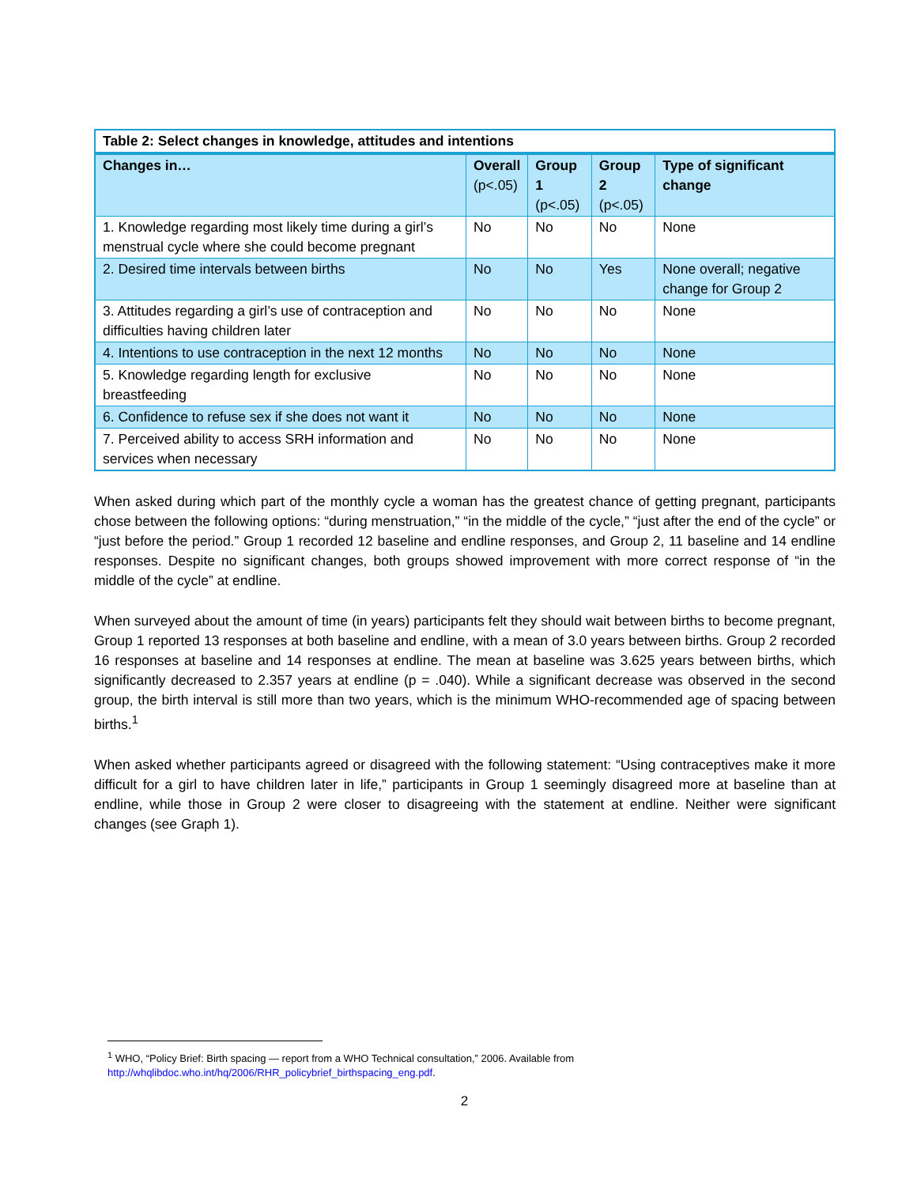| Table 2: Select changes in knowledge, attitudes and intentions | | | | |
| --- | --- | --- | --- | --- |
| Changes in… | Overall (p<.05) | Group 1 (p<.05) | Group 2 (p<.05) | Type of significant change |
| 1. Knowledge regarding most likely time during a girl’s menstrual cycle where she could become pregnant | No | No | No | None |
| 2. Desired time intervals between births | No | No | Yes | None overall; negative change for Group 2 |
| 3. Attitudes regarding a girl’s use of contraception and difficulties having children later | No | No | No | None |
| 4. Intentions to use contraception in the next 12 months | No | No | No | None |
| 5. Knowledge regarding length for exclusive breastfeeding | No | No | No | None |
| 6. Confidence to refuse sex if she does not want it | No | No | No | None |
| 7. Perceived ability to access SRH information and services when necessary | No | No | No | None |
When asked during which part of the monthly cycle a woman has the greatest chance of getting pregnant, participants chose between the following options: “during menstruation,” “in the middle of the cycle,” “just after the end of the cycle” or “just before the period.” Group 1 recorded 12 baseline and endline responses, and Group 2, 11 baseline and 14 endline responses. Despite no significant changes, both groups showed improvement with more correct response of “in the middle of the cycle” at endline.
When surveyed about the amount of time (in years) participants felt they should wait between births to become pregnant, Group 1 reported 13 responses at both baseline and endline, with a mean of 3.0 years between births. Group 2 recorded 16 responses at baseline and 14 responses at endline. The mean at baseline was 3.625 years between births, which significantly decreased to 2.357 years at endline (p = .040). While a significant decrease was observed in the second group, the birth interval is still more than two years, which is the minimum WHO-recommended age of spacing between births.<sup>1</sup>
When asked whether participants agreed or disagreed with the following statement: “Using contraceptives make it more difficult for a girl to have children later in life,” participants in Group 1 seemingly disagreed more at baseline than at endline, while those in Group 2 were closer to disagreeing with the statement at endline. Neither were significant changes (see Graph 1).
<sup>1</sup> WHO, “Policy Brief: Birth spacing — report from a WHO Technical consultation,” 2006. Available from
http://whqlibdoc.who.int/hq/2006/RHR_policybrief_birthspacing_eng.pdf.
2